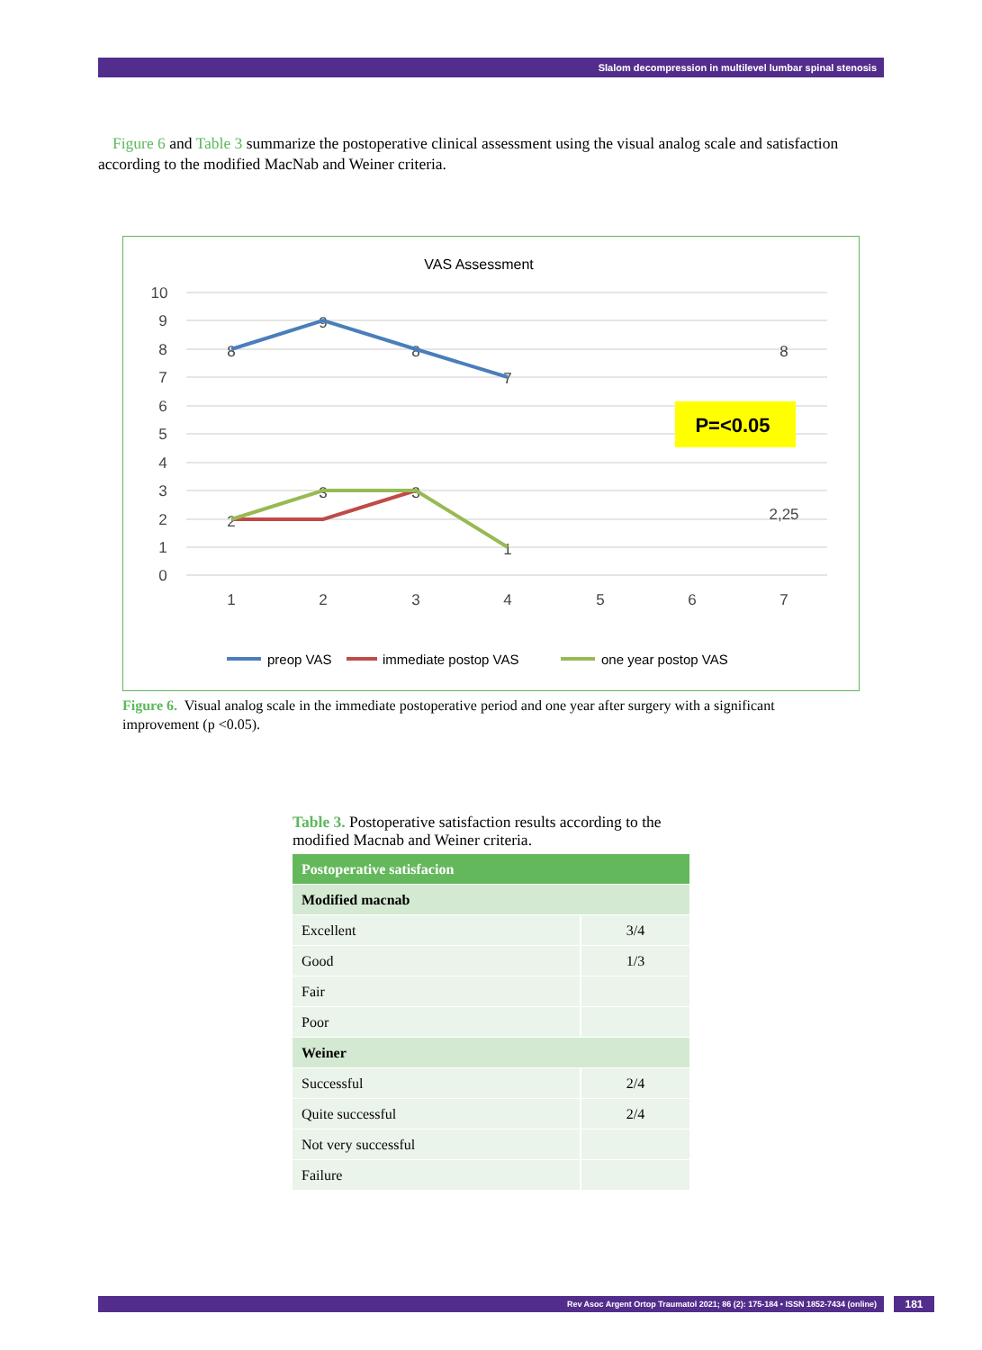Slalom decompression in multilevel lumbar spinal stenosis
Figure 6 and Table 3 summarize the postoperative clinical assessment using the visual analog scale and satisfaction according to the modified MacNab and Weiner criteria.
VAS Assessment
10
9
8
7
6
5
4
3
2
1
0
1
2
3
4
5
6
7
8
9
8
7
8
2
3
3
1
2,25
P=<0.05
preop VAS
immediate postop VAS
one year postop VAS
Figure 6. Visual analog scale in the immediate postoperative period and one year after surgery with a significant improvement (p <0.05).
Table 3. Postoperative satisfaction results according to the modified Macnab and Weiner criteria.
| Postoperative satisfacion | |
| --- | --- |
| Modified macnab | |
| Excellent | 3/4 |
| Good | 1/3 |
| Fair | |
| Poor | |
| Weiner | |
| Successful | 2/4 |
| Quite successful | 2/4 |
| Not very successful | |
| Failure | |
Rev Asoc Argent Ortop Traumatol 2021; 86 (2): 175-184 • ISSN 1852-7434 (online) 181